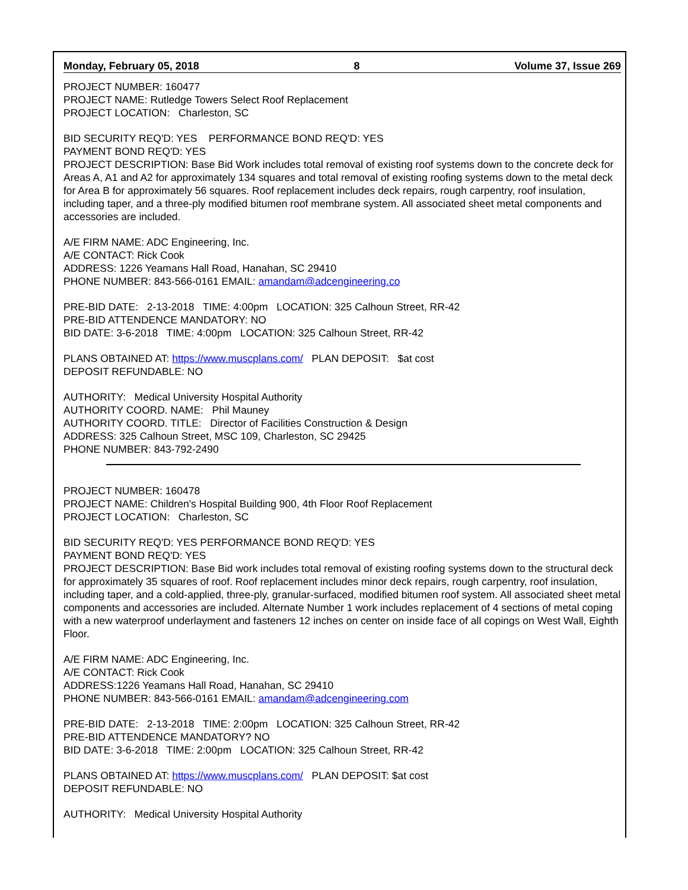Monday, February 05, 2018 8 Volume 37, Issue 269
PROJECT NUMBER: 160477
PROJECT NAME: Rutledge Towers Select Roof Replacement
PROJECT LOCATION: Charleston, SC
BID SECURITY REQ'D: YES PERFORMANCE BOND REQ'D: YES
PAYMENT BOND REQ'D: YES
PROJECT DESCRIPTION: Base Bid Work includes total removal of existing roof systems down to the concrete deck for Areas A, A1 and A2 for approximately 134 squares and total removal of existing roofing systems down to the metal deck for Area B for approximately 56 squares. Roof replacement includes deck repairs, rough carpentry, roof insulation, including taper, and a three-ply modified bitumen roof membrane system. All associated sheet metal components and accessories are included.
A/E FIRM NAME: ADC Engineering, Inc.
A/E CONTACT: Rick Cook
ADDRESS: 1226 Yeamans Hall Road, Hanahan, SC 29410
PHONE NUMBER: 843-566-0161 EMAIL: amandam@adcengineering.co
PRE-BID DATE: 2-13-2018 TIME: 4:00pm LOCATION: 325 Calhoun Street, RR-42
PRE-BID ATTENDENCE MANDATORY: NO
BID DATE: 3-6-2018 TIME: 4:00pm LOCATION: 325 Calhoun Street, RR-42
PLANS OBTAINED AT: https://www.muscplans.com/ PLAN DEPOSIT: $at cost
DEPOSIT REFUNDABLE: NO
AUTHORITY: Medical University Hospital Authority
AUTHORITY COORD. NAME: Phil Mauney
AUTHORITY COORD. TITLE: Director of Facilities Construction & Design
ADDRESS: 325 Calhoun Street, MSC 109, Charleston, SC 29425
PHONE NUMBER: 843-792-2490
PROJECT NUMBER: 160478
PROJECT NAME: Children's Hospital Building 900, 4th Floor Roof Replacement
PROJECT LOCATION: Charleston, SC
BID SECURITY REQ'D: YES PERFORMANCE BOND REQ'D: YES
PAYMENT BOND REQ'D: YES
PROJECT DESCRIPTION: Base Bid work includes total removal of existing roofing systems down to the structural deck for approximately 35 squares of roof. Roof replacement includes minor deck repairs, rough carpentry, roof insulation, including taper, and a cold-applied, three-ply, granular-surfaced, modified bitumen roof system. All associated sheet metal components and accessories are included. Alternate Number 1 work includes replacement of 4 sections of metal coping with a new waterproof underlayment and fasteners 12 inches on center on inside face of all copings on West Wall, Eighth Floor.
A/E FIRM NAME: ADC Engineering, Inc.
A/E CONTACT: Rick Cook
ADDRESS:1226 Yeamans Hall Road, Hanahan, SC 29410
PHONE NUMBER: 843-566-0161 EMAIL: amandam@adcengineering.com
PRE-BID DATE: 2-13-2018 TIME: 2:00pm LOCATION: 325 Calhoun Street, RR-42
PRE-BID ATTENDENCE MANDATORY? NO
BID DATE: 3-6-2018 TIME: 2:00pm LOCATION: 325 Calhoun Street, RR-42
PLANS OBTAINED AT: https://www.muscplans.com/ PLAN DEPOSIT: $at cost
DEPOSIT REFUNDABLE: NO
AUTHORITY: Medical University Hospital Authority